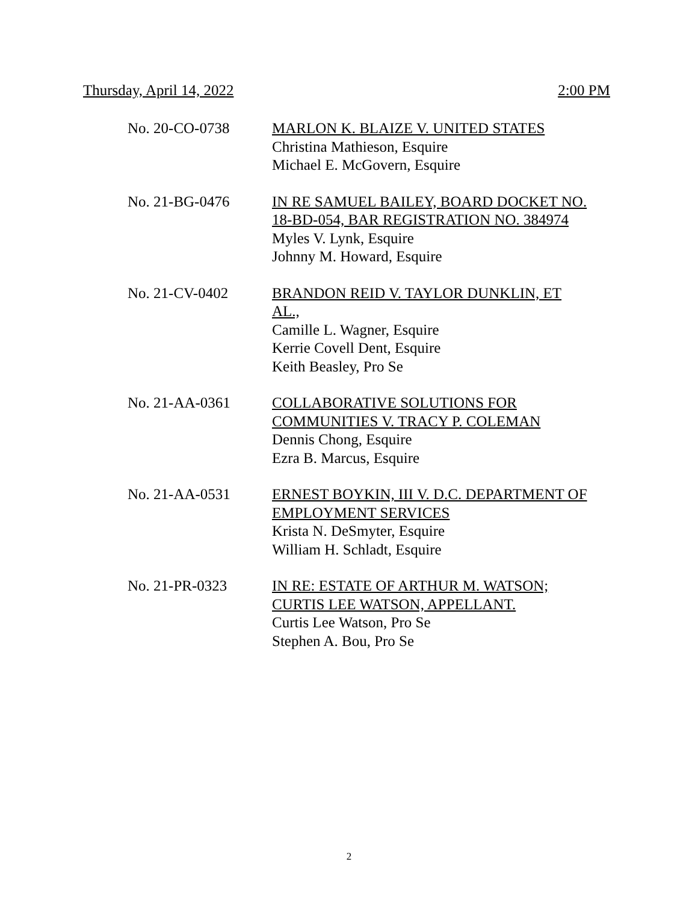Thursday, April 14, 2022 2:00 PM
No. 20-CO-0738 MARLON K. BLAIZE V. UNITED STATES
Christina Mathieson, Esquire
Michael E. McGovern, Esquire
No. 21-BG-0476 IN RE SAMUEL BAILEY, BOARD DOCKET NO.
18-BD-054, BAR REGISTRATION NO. 384974
Myles V. Lynk, Esquire
Johnny M. Howard, Esquire
No. 21-CV-0402 BRANDON REID V. TAYLOR DUNKLIN, ET
AL.,
Camille L. Wagner, Esquire
Kerrie Covell Dent, Esquire
Keith Beasley, Pro Se
No. 21-AA-0361 COLLABORATIVE SOLUTIONS FOR
COMMUNITIES V. TRACY P. COLEMAN
Dennis Chong, Esquire
Ezra B. Marcus, Esquire
No. 21-AA-0531 ERNEST BOYKIN, III V. D.C. DEPARTMENT OF
EMPLOYMENT SERVICES
Krista N. DeSmyter, Esquire
William H. Schladt, Esquire
No. 21-PR-0323 IN RE: ESTATE OF ARTHUR M. WATSON;
CURTIS LEE WATSON, APPELLANT.
Curtis Lee Watson, Pro Se
Stephen A. Bou, Pro Se
2